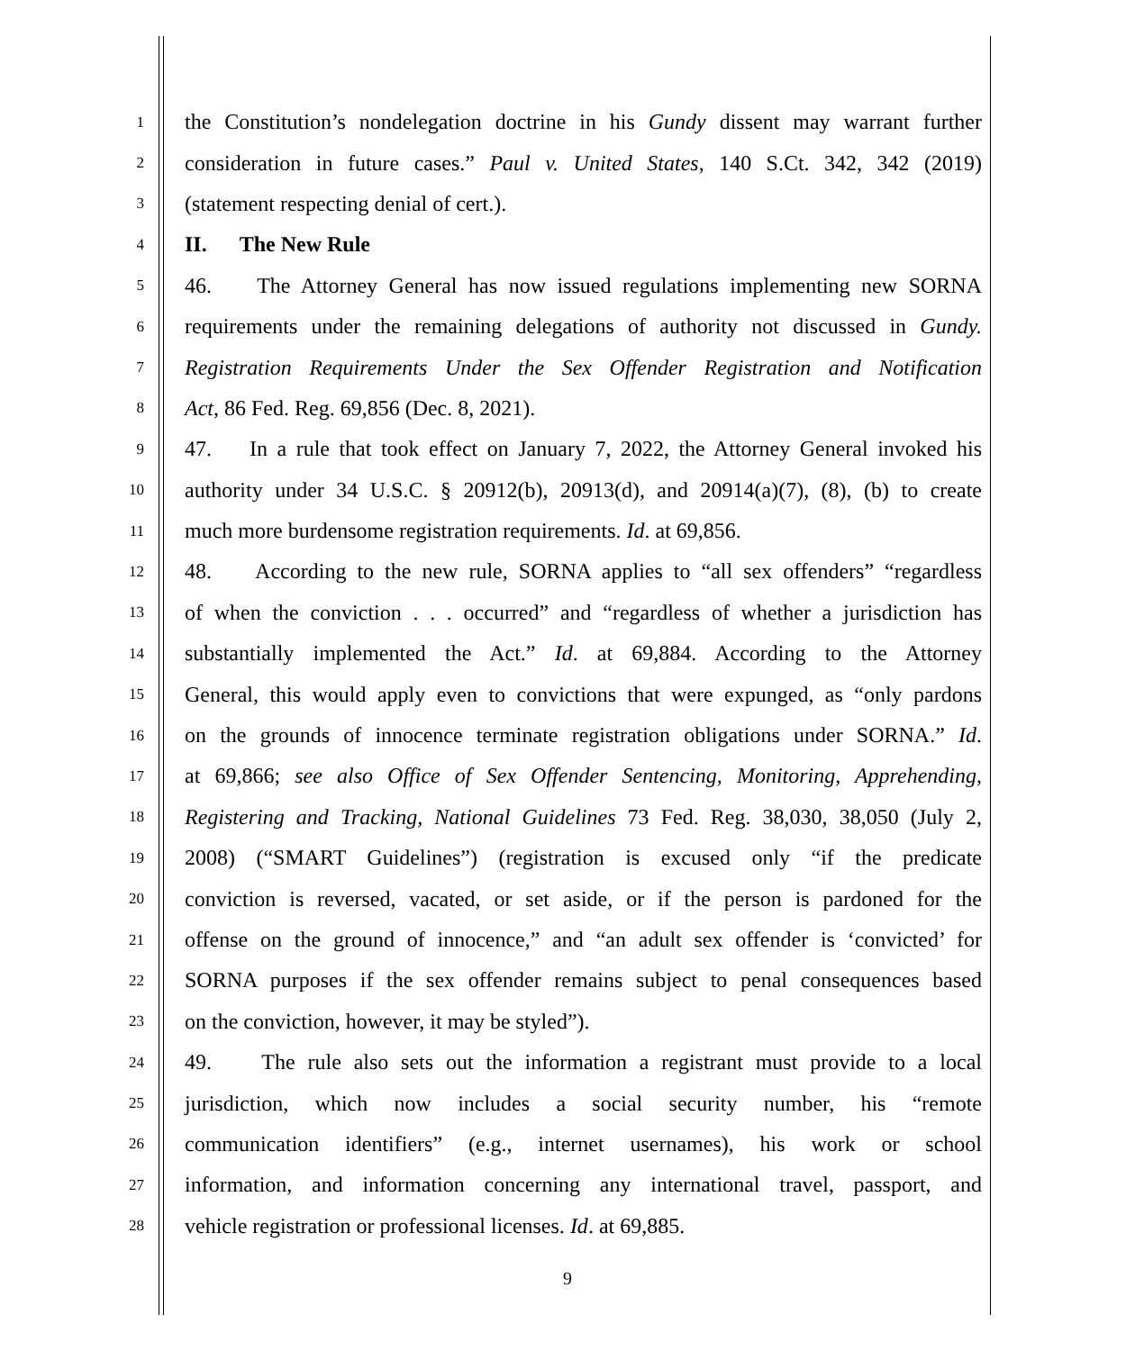1 the Constitution’s nondelegation doctrine in his Gundy dissent may warrant further
2 consideration in future cases.” Paul v. United States, 140 S.Ct. 342, 342 (2019)
3 (statement respecting denial of cert.).
4 II. The New Rule
5 46. The Attorney General has now issued regulations implementing new SORNA
6 requirements under the remaining delegations of authority not discussed in Gundy.
7 Registration Requirements Under the Sex Offender Registration and Notification
8 Act, 86 Fed. Reg. 69,856 (Dec. 8, 2021).
9 47. In a rule that took effect on January 7, 2022, the Attorney General invoked his
10 authority under 34 U.S.C. § 20912(b), 20913(d), and 20914(a)(7), (8), (b) to create
11 much more burdensome registration requirements. Id. at 69,856.
12 48. According to the new rule, SORNA applies to “all sex offenders” “regardless
13 of when the conviction . . . occurred” and “regardless of whether a jurisdiction has
14 substantially implemented the Act.” Id. at 69,884. According to the Attorney
15 General, this would apply even to convictions that were expunged, as “only pardons
16 on the grounds of innocence terminate registration obligations under SORNA.” Id.
17 at 69,866; see also Office of Sex Offender Sentencing, Monitoring, Apprehending,
18 Registering and Tracking, National Guidelines 73 Fed. Reg. 38,030, 38,050 (July 2,
19 2008) (“SMART Guidelines”) (registration is excused only “if the predicate
20 conviction is reversed, vacated, or set aside, or if the person is pardoned for the
21 offense on the ground of innocence,” and “an adult sex offender is ‘convicted’ for
22 SORNA purposes if the sex offender remains subject to penal consequences based
23 on the conviction, however, it may be styled”).
24 49. The rule also sets out the information a registrant must provide to a local
25 jurisdiction, which now includes a social security number, his “remote
26 communication identifiers” (e.g., internet usernames), his work or school
27 information, and information concerning any international travel, passport, and
28 vehicle registration or professional licenses. Id. at 69,885.
9